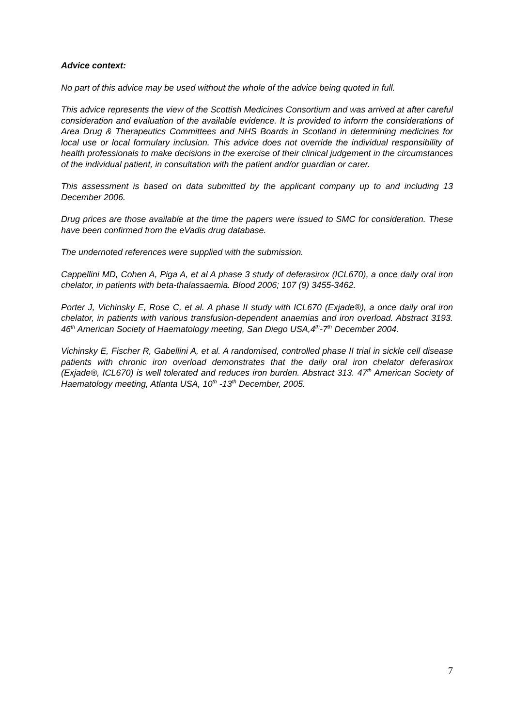Advice context:
No part of this advice may be used without the whole of the advice being quoted in full.
This advice represents the view of the Scottish Medicines Consortium and was arrived at after careful consideration and evaluation of the available evidence. It is provided to inform the considerations of Area Drug & Therapeutics Committees and NHS Boards in Scotland in determining medicines for local use or local formulary inclusion. This advice does not override the individual responsibility of health professionals to make decisions in the exercise of their clinical judgement in the circumstances of the individual patient, in consultation with the patient and/or guardian or carer.
This assessment is based on data submitted by the applicant company up to and including 13 December 2006.
Drug prices are those available at the time the papers were issued to SMC for consideration. These have been confirmed from the eVadis drug database.
The undernoted references were supplied with the submission.
Cappellini MD, Cohen A, Piga A, et al A phase 3 study of deferasirox (ICL670), a once daily oral iron chelator, in patients with beta-thalassaemia. Blood 2006; 107 (9) 3455-3462.
Porter J, Vichinsky E, Rose C, et al. A phase II study with ICL670 (Exjade®), a once daily oral iron chelator, in patients with various transfusion-dependent anaemias and iron overload. Abstract 3193. 46<sup>th</sup> American Society of Haematology meeting, San Diego USA,4<sup>th</sup>-7<sup>th</sup> December 2004.
Vichinsky E, Fischer R, Gabellini A, et al. A randomised, controlled phase II trial in sickle cell disease patients with chronic iron overload demonstrates that the daily oral iron chelator deferasirox (Exjade®, ICL670) is well tolerated and reduces iron burden. Abstract 313. 47<sup>th</sup> American Society of Haematology meeting, Atlanta USA, 10<sup>th</sup> -13<sup>th</sup> December, 2005.
7